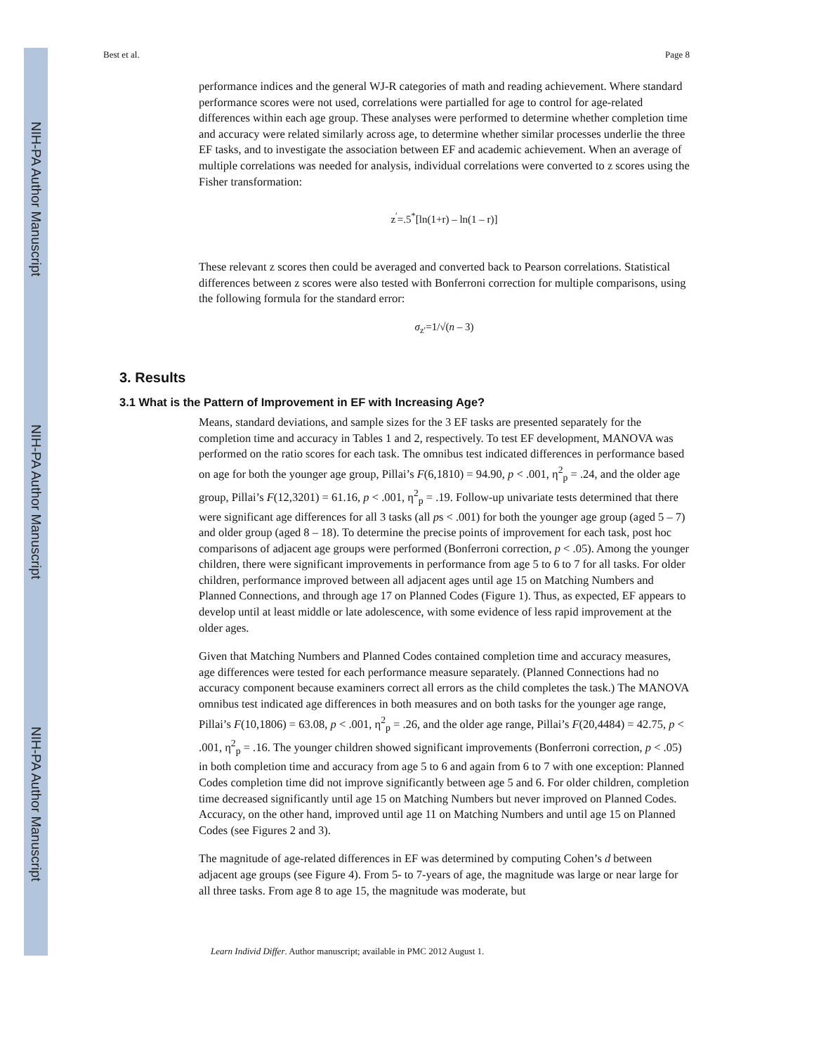NIH-PA Author Manuscript
NIH-PA Author Manuscript
NIH-PA Author Manuscript
Best et al. Page 8
performance indices and the general WJ-R categories of math and reading achievement. Where standard performance scores were not used, correlations were partialled for age to control for age-related differences within each age group. These analyses were performed to determine whether completion time and accuracy were related similarly across age, to determine whether similar processes underlie the three EF tasks, and to investigate the association between EF and academic achievement. When an average of multiple correlations was needed for analysis, individual correlations were converted to z scores using the Fisher transformation:
z<sup>′</sup>=.5<sup>*</sup>[ln(1+r) – ln(1 – r)]
These relevant z scores then could be averaged and converted back to Pearson correlations. Statistical differences between z scores were also tested with Bonferroni correction for multiple comparisons, using the following formula for the standard error:
σ<sub>z′</sub>=1/√(n – 3)
3. Results
3.1 What is the Pattern of Improvement in EF with Increasing Age?
Means, standard deviations, and sample sizes for the 3 EF tasks are presented separately for the completion time and accuracy in Tables 1 and 2, respectively. To test EF development, MANOVA was performed on the ratio scores for each task. The omnibus test indicated differences in performance based on age for both the younger age group, Pillai’s F(6,1810) = 94.90, p < .001, η<sup>2</sup><sub>p</sub> = .24, and the older age group, Pillai’s F(12,3201) = 61.16, p < .001, η<sup>2</sup><sub>p</sub> = .19. Follow-up univariate tests determined that there were significant age differences for all 3 tasks (all ps < .001) for both the younger age group (aged 5 – 7) and older group (aged 8 – 18). To determine the precise points of improvement for each task, post hoc comparisons of adjacent age groups were performed (Bonferroni correction, p < .05). Among the younger children, there were significant improvements in performance from age 5 to 6 to 7 for all tasks. For older children, performance improved between all adjacent ages until age 15 on Matching Numbers and Planned Connections, and through age 17 on Planned Codes (Figure 1). Thus, as expected, EF appears to develop until at least middle or late adolescence, with some evidence of less rapid improvement at the older ages.
Given that Matching Numbers and Planned Codes contained completion time and accuracy measures, age differences were tested for each performance measure separately. (Planned Connections had no accuracy component because examiners correct all errors as the child completes the task.) The MANOVA omnibus test indicated age differences in both measures and on both tasks for the younger age range, Pillai’s F(10,1806) = 63.08, p < .001, η<sup>2</sup><sub>p</sub> = .26, and the older age range, Pillai’s F(20,4484) = 42.75, p < .001, η<sup>2</sup><sub>p</sub> = .16. The younger children showed significant improvements (Bonferroni correction, p < .05) in both completion time and accuracy from age 5 to 6 and again from 6 to 7 with one exception: Planned Codes completion time did not improve significantly between age 5 and 6. For older children, completion time decreased significantly until age 15 on Matching Numbers but never improved on Planned Codes. Accuracy, on the other hand, improved until age 11 on Matching Numbers and until age 15 on Planned Codes (see Figures 2 and 3).
The magnitude of age-related differences in EF was determined by computing Cohen’s d between adjacent age groups (see Figure 4). From 5- to 7-years of age, the magnitude was large or near large for all three tasks. From age 8 to age 15, the magnitude was moderate, but
Learn Individ Differ. Author manuscript; available in PMC 2012 August 1.